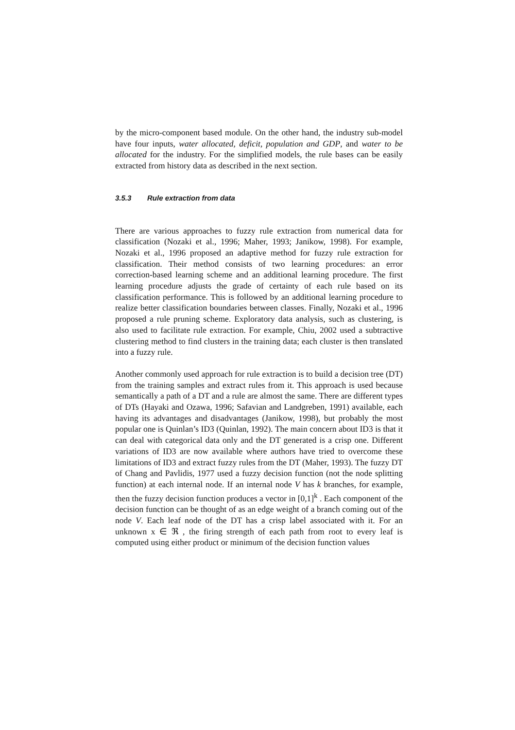by the micro-component based module. On the other hand, the industry sub-model have four inputs, water allocated, deficit, population and GDP, and water to be allocated for the industry. For the simplified models, the rule bases can be easily extracted from history data as described in the next section.
3.5.3 Rule extraction from data
There are various approaches to fuzzy rule extraction from numerical data for classification (Nozaki et al., 1996; Maher, 1993; Janikow, 1998). For example, Nozaki et al., 1996 proposed an adaptive method for fuzzy rule extraction for classification. Their method consists of two learning procedures: an error correction-based learning scheme and an additional learning procedure. The first learning procedure adjusts the grade of certainty of each rule based on its classification performance. This is followed by an additional learning procedure to realize better classification boundaries between classes. Finally, Nozaki et al., 1996 proposed a rule pruning scheme. Exploratory data analysis, such as clustering, is also used to facilitate rule extraction. For example, Chiu, 2002 used a subtractive clustering method to find clusters in the training data; each cluster is then translated into a fuzzy rule.
Another commonly used approach for rule extraction is to build a decision tree (DT) from the training samples and extract rules from it. This approach is used because semantically a path of a DT and a rule are almost the same. There are different types of DTs (Hayaki and Ozawa, 1996; Safavian and Landgreben, 1991) available, each having its advantages and disadvantages (Janikow, 1998), but probably the most popular one is Quinlan’s ID3 (Quinlan, 1992). The main concern about ID3 is that it can deal with categorical data only and the DT generated is a crisp one. Different variations of ID3 are now available where authors have tried to overcome these limitations of ID3 and extract fuzzy rules from the DT (Maher, 1993). The fuzzy DT of Chang and Pavlidis, 1977 used a fuzzy decision function (not the node splitting function) at each internal node. If an internal node V has k branches, for example, then the fuzzy decision function produces a vector in [0,1]<sup>k</sup> . Each component of the decision function can be thought of as an edge weight of a branch coming out of the node V. Each leaf node of the DT has a crisp label associated with it. For an unknown x ∈ ℜ , the firing strength of each path from root to every leaf is computed using either product or minimum of the decision function values